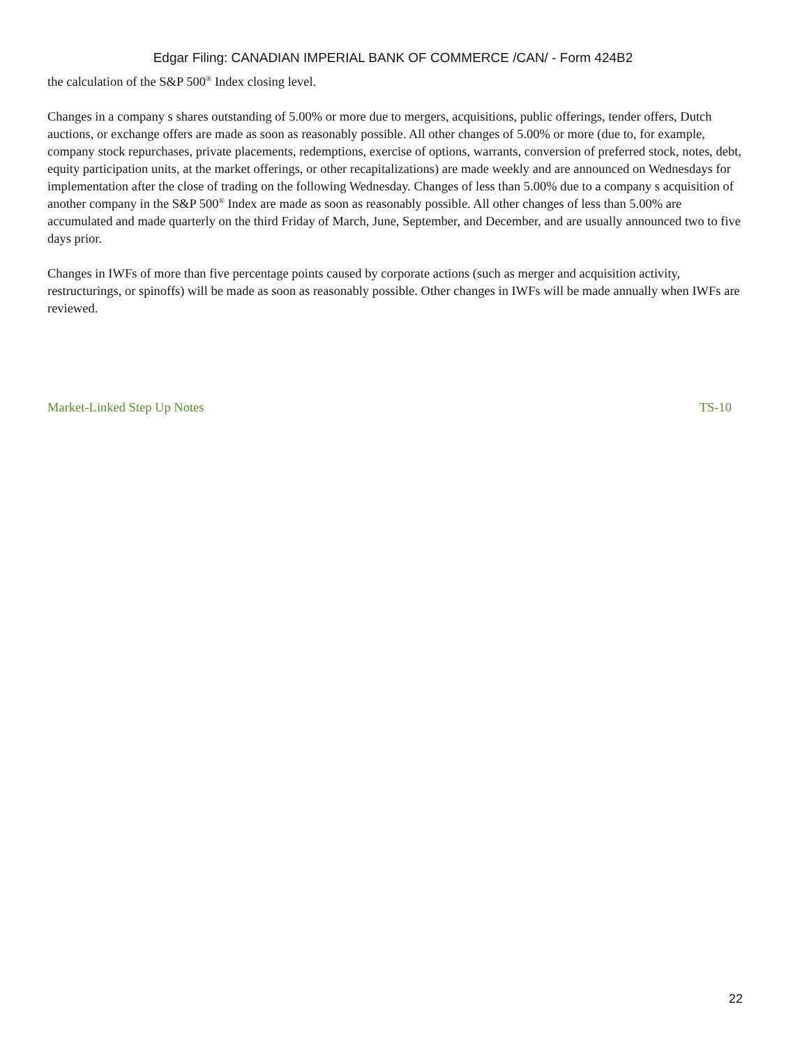Edgar Filing: CANADIAN IMPERIAL BANK OF COMMERCE /CAN/ - Form 424B2
the calculation of the S&P 500<sup>®</sup> Index closing level.
Changes in a company s shares outstanding of 5.00% or more due to mergers, acquisitions, public offerings, tender offers, Dutch auctions, or exchange offers are made as soon as reasonably possible. All other changes of 5.00% or more (due to, for example, company stock repurchases, private placements, redemptions, exercise of options, warrants, conversion of preferred stock, notes, debt, equity participation units, at the market offerings, or other recapitalizations) are made weekly and are announced on Wednesdays for implementation after the close of trading on the following Wednesday. Changes of less than 5.00% due to a company s acquisition of another company in the S&P 500<sup>®</sup> Index are made as soon as reasonably possible. All other changes of less than 5.00% are accumulated and made quarterly on the third Friday of March, June, September, and December, and are usually announced two to five days prior.
Changes in IWFs of more than five percentage points caused by corporate actions (such as merger and acquisition activity, restructurings, or spinoffs) will be made as soon as reasonably possible. Other changes in IWFs will be made annually when IWFs are reviewed.
Market-Linked Step Up Notes TS-10
22